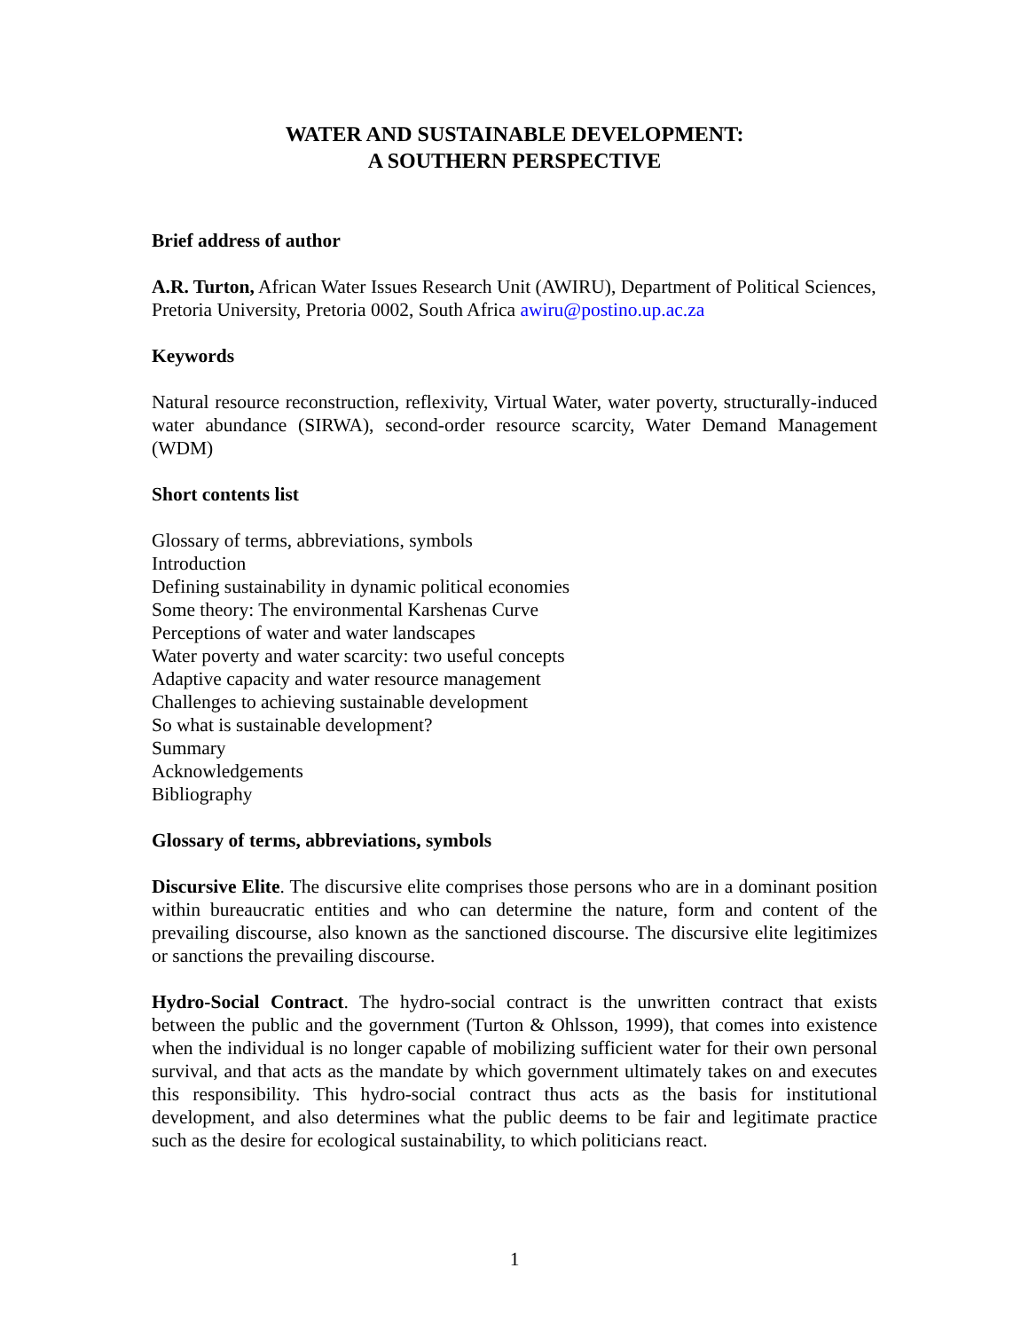WATER AND SUSTAINABLE DEVELOPMENT:
A SOUTHERN PERSPECTIVE
Brief address of author
A.R. Turton, African Water Issues Research Unit (AWIRU), Department of Political Sciences, Pretoria University, Pretoria 0002, South Africa awiru@postino.up.ac.za
Keywords
Natural resource reconstruction, reflexivity, Virtual Water, water poverty, structurally-induced water abundance (SIRWA), second-order resource scarcity, Water Demand Management (WDM)
Short contents list
Glossary of terms, abbreviations, symbols
Introduction
Defining sustainability in dynamic political economies
Some theory: The environmental Karshenas Curve
Perceptions of water and water landscapes
Water poverty and water scarcity: two useful concepts
Adaptive capacity and water resource management
Challenges to achieving sustainable development
So what is sustainable development?
Summary
Acknowledgements
Bibliography
Glossary of terms, abbreviations, symbols
Discursive Elite. The discursive elite comprises those persons who are in a dominant position within bureaucratic entities and who can determine the nature, form and content of the prevailing discourse, also known as the sanctioned discourse. The discursive elite legitimizes or sanctions the prevailing discourse.
Hydro-Social Contract. The hydro-social contract is the unwritten contract that exists between the public and the government (Turton & Ohlsson, 1999), that comes into existence when the individual is no longer capable of mobilizing sufficient water for their own personal survival, and that acts as the mandate by which government ultimately takes on and executes this responsibility. This hydro-social contract thus acts as the basis for institutional development, and also determines what the public deems to be fair and legitimate practice such as the desire for ecological sustainability, to which politicians react.
1